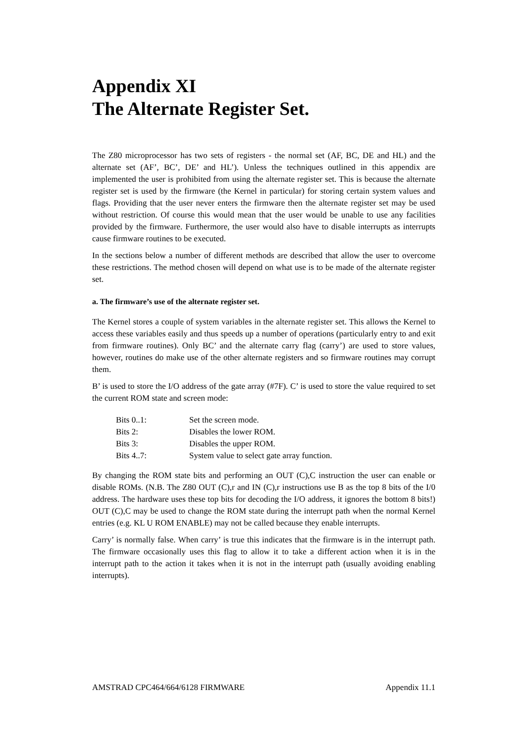Appendix XI
The Alternate Register Set.
The Z80 microprocessor has two sets of registers - the normal set (AF, BC, DE and HL) and the alternate set (AF’, BC’, DE’ and HL’). Unless the techniques outlined in this appendix are implemented the user is prohibited from using the alternate register set. This is because the alternate register set is used by the firmware (the Kernel in particular) for storing certain system values and flags. Providing that the user never enters the firmware then the alternate register set may be used without restriction. Of course this would mean that the user would be unable to use any facilities provided by the firmware. Furthermore, the user would also have to disable interrupts as interrupts cause firmware routines to be executed.
In the sections below a number of different methods are described that allow the user to overcome these restrictions. The method chosen will depend on what use is to be made of the alternate register set.
a. The firmware’s use of the alternate register set.
The Kernel stores a couple of system variables in the alternate register set. This allows the Kernel to access these variables easily and thus speeds up a number of operations (particularly entry to and exit from firmware routines). Only BC’ and the alternate carry flag (carry’) are used to store values, however, routines do make use of the other alternate registers and so firmware routines may corrupt them.
B’ is used to store the I/O address of the gate array (#7F). C’ is used to store the value required to set the current ROM state and screen mode:
| Bits 0..1: | Set the screen mode. |
| Bits 2: | Disables the lower ROM. |
| Bits 3: | Disables the upper ROM. |
| Bits 4..7: | System value to select gate array function. |
By changing the ROM state bits and performing an OUT (C),C instruction the user can enable or disable ROMs. (N.B. The Z80 OUT (C),r and IN (C),r instructions use B as the top 8 bits of the I/0 address. The hardware uses these top bits for decoding the I/O address, it ignores the bottom 8 bits!) OUT (C),C may be used to change the ROM state during the interrupt path when the normal Kernel entries (e.g. KL U ROM ENABLE) may not be called because they enable interrupts.
Carry’ is normally false. When carry’ is true this indicates that the firmware is in the interrupt path. The firmware occasionally uses this flag to allow it to take a different action when it is in the interrupt path to the action it takes when it is not in the interrupt path (usually avoiding enabling interrupts).
AMSTRAD CPC464/664/6128 FIRMWARE Appendix 11.1